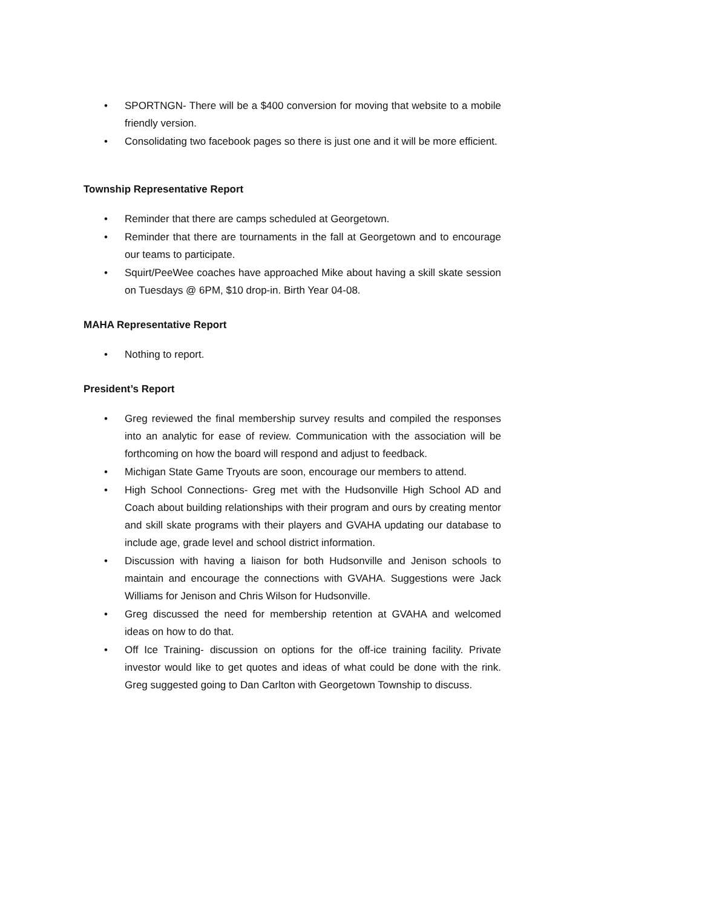• SPORTNGN- There will be a $400 conversion for moving that website to a mobile friendly version.
• Consolidating two facebook pages so there is just one and it will be more efficient.
Township Representative Report
• Reminder that there are camps scheduled at Georgetown.
• Reminder that there are tournaments in the fall at Georgetown and to encourage our teams to participate.
• Squirt/PeeWee coaches have approached Mike about having a skill skate session on Tuesdays @ 6PM, $10 drop-in. Birth Year 04-08.
MAHA Representative Report
• Nothing to report.
President’s Report
• Greg reviewed the final membership survey results and compiled the responses into an analytic for ease of review. Communication with the association will be forthcoming on how the board will respond and adjust to feedback.
• Michigan State Game Tryouts are soon, encourage our members to attend.
• High School Connections- Greg met with the Hudsonville High School AD and Coach about building relationships with their program and ours by creating mentor and skill skate programs with their players and GVAHA updating our database to include age, grade level and school district information.
• Discussion with having a liaison for both Hudsonville and Jenison schools to maintain and encourage the connections with GVAHA. Suggestions were Jack Williams for Jenison and Chris Wilson for Hudsonville.
• Greg discussed the need for membership retention at GVAHA and welcomed ideas on how to do that.
• Off Ice Training- discussion on options for the off-ice training facility. Private investor would like to get quotes and ideas of what could be done with the rink. Greg suggested going to Dan Carlton with Georgetown Township to discuss.